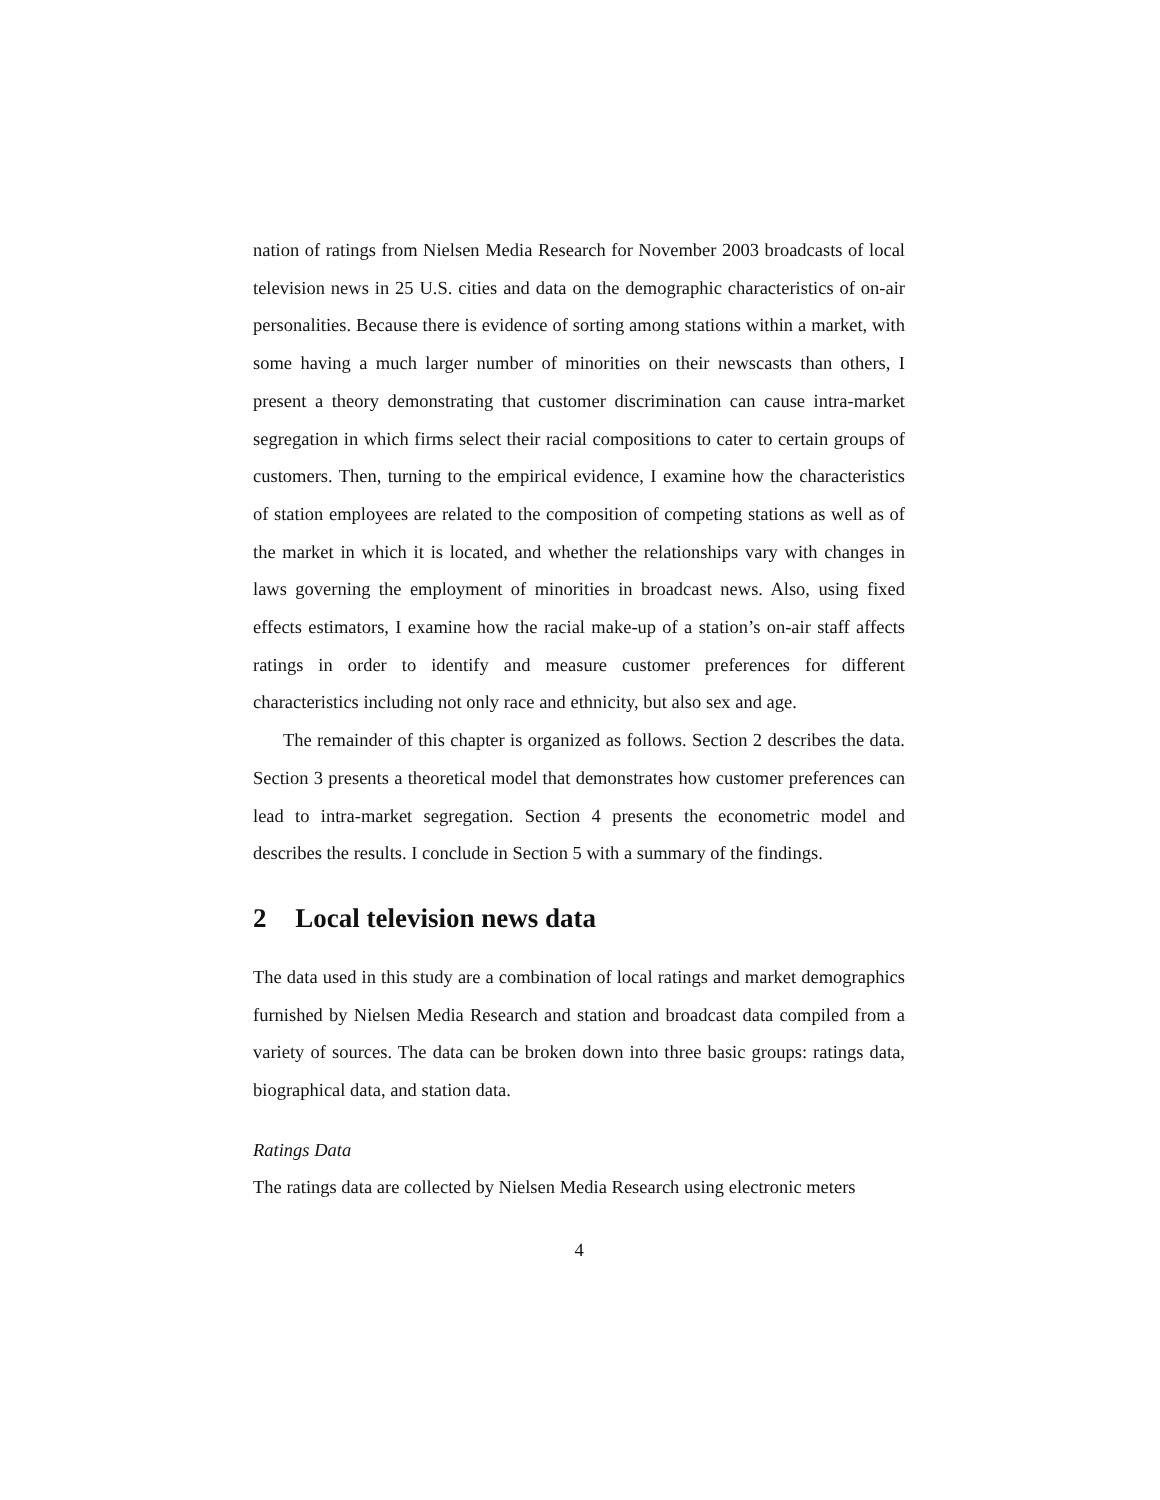nation of ratings from Nielsen Media Research for November 2003 broadcasts of local television news in 25 U.S. cities and data on the demographic characteristics of on-air personalities. Because there is evidence of sorting among stations within a market, with some having a much larger number of minorities on their newscasts than others, I present a theory demonstrating that customer discrimination can cause intra-market segregation in which firms select their racial compositions to cater to certain groups of customers. Then, turning to the empirical evidence, I examine how the characteristics of station employees are related to the composition of competing stations as well as of the market in which it is located, and whether the relationships vary with changes in laws governing the employment of minorities in broadcast news. Also, using fixed effects estimators, I examine how the racial make-up of a station’s on-air staff affects ratings in order to identify and measure customer preferences for different characteristics including not only race and ethnicity, but also sex and age.
The remainder of this chapter is organized as follows. Section 2 describes the data. Section 3 presents a theoretical model that demonstrates how customer preferences can lead to intra-market segregation. Section 4 presents the econometric model and describes the results. I conclude in Section 5 with a summary of the findings.
2 Local television news data
The data used in this study are a combination of local ratings and market demographics furnished by Nielsen Media Research and station and broadcast data compiled from a variety of sources. The data can be broken down into three basic groups: ratings data, biographical data, and station data.
Ratings Data
The ratings data are collected by Nielsen Media Research using electronic meters
4